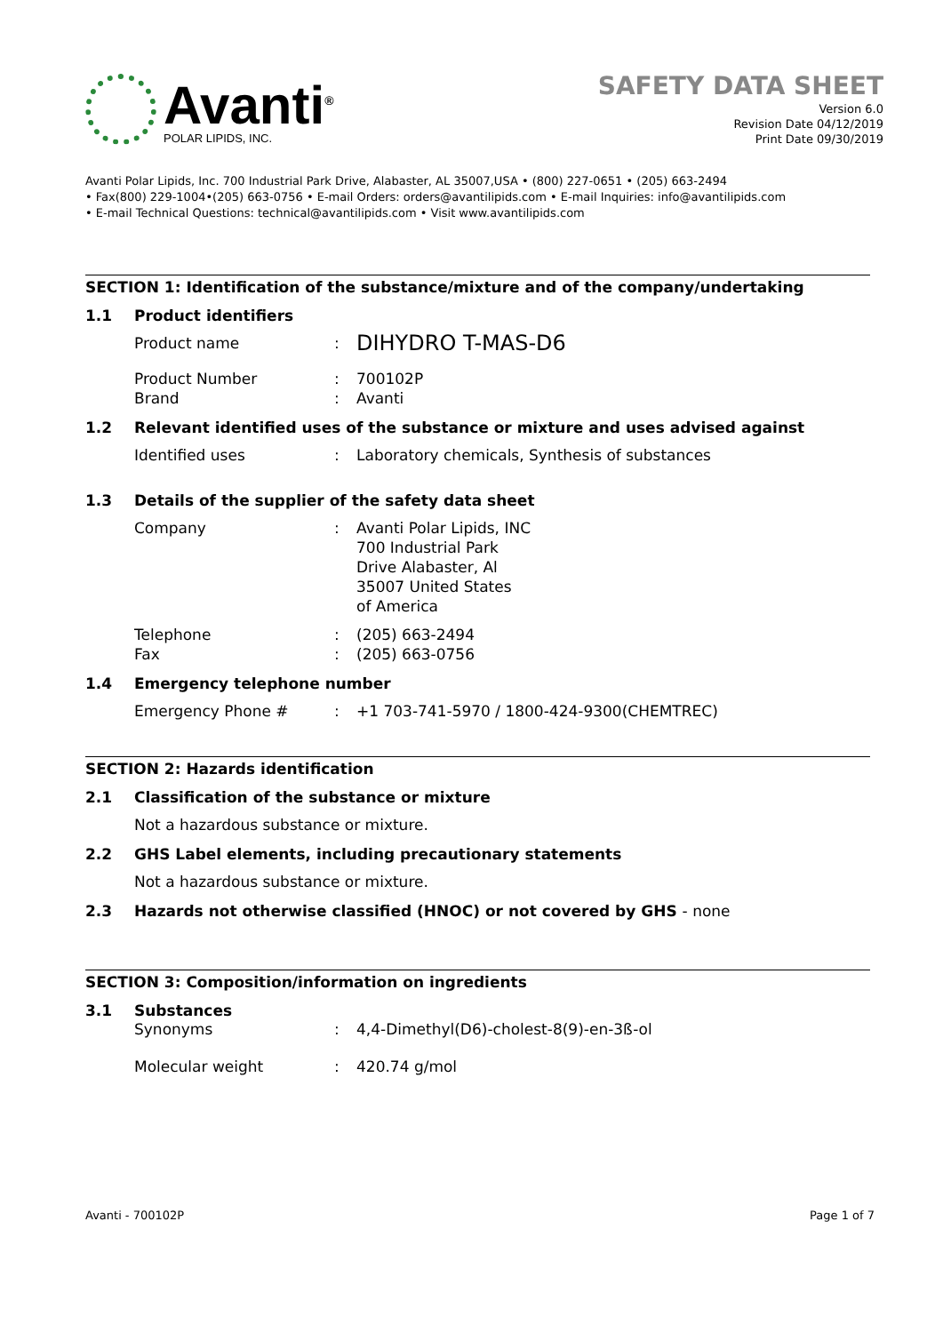Avanti<sup>®</sup>
POLAR LIPIDS, INC.
SAFETY DATA SHEET
Version 6.0
Revision Date 04/12/2019
Print Date 09/30/2019
Avanti Polar Lipids, Inc. 700 Industrial Park Drive, Alabaster, AL 35007,USA • (800) 227-0651 • (205) 663-2494
• Fax(800) 229-1004•(205) 663-0756 • E-mail Orders: orders@avantilipids.com • E-mail Inquiries: info@avantilipids.com
• E-mail Technical Questions: technical@avantilipids.com • Visit www.avantilipids.com
SECTION 1: Identification of the substance/mixture and of the company/undertaking
1.1 Product identifiers
Product name: DIHYDRO T-MAS-D6
Product Number
Brand:
: 700102P
Avanti
1.2 Relevant identified uses of the substance or mixture and uses advised against
Identified uses: Laboratory chemicals, Synthesis of substances
1.3 Details of the supplier of the safety data sheet
Company: Avanti Polar Lipids, INC
700 Industrial Park
Drive Alabaster, Al
35007 United States
of America
Telephone
Fax:
: (205) 663-2494
(205) 663-0756
1.4 Emergency telephone number
Emergency Phone #: +1 703-741-5970 / 1800-424-9300(CHEMTREC)
SECTION 2: Hazards identification
2.1 Classification of the substance or mixture
Not a hazardous substance or mixture.
2.2 GHS Label elements, including precautionary statements
Not a hazardous substance or mixture.
2.3 Hazards not otherwise classified (HNOC) or not covered by GHS - none
SECTION 3: Composition/information on ingredients
3.1 Substances
Synonyms: 4,4-Dimethyl(D6)-cholest-8(9)-en-3ß-ol
Molecular weight: 420.74 g/mol
Avanti - 700102P Page 1 of 7